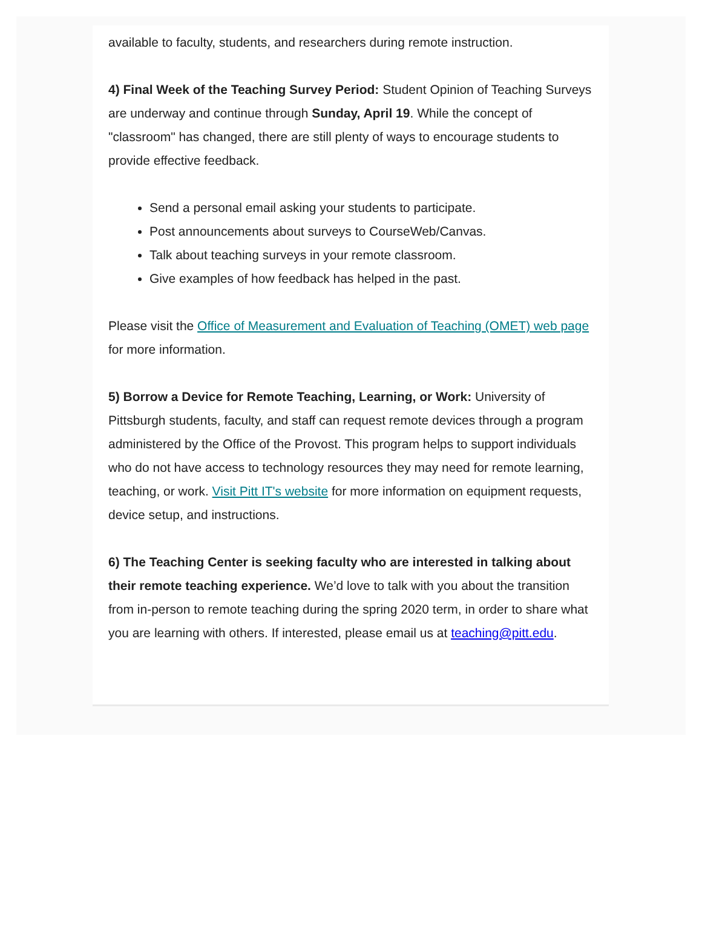available to faculty, students, and researchers during remote instruction.
4) Final Week of the Teaching Survey Period: Student Opinion of Teaching Surveys are underway and continue through Sunday, April 19. While the concept of "classroom" has changed, there are still plenty of ways to encourage students to provide effective feedback.
Send a personal email asking your students to participate.
Post announcements about surveys to CourseWeb/Canvas.
Talk about teaching surveys in your remote classroom.
Give examples of how feedback has helped in the past.
Please visit the Office of Measurement and Evaluation of Teaching (OMET) web page for more information.
5) Borrow a Device for Remote Teaching, Learning, or Work: University of Pittsburgh students, faculty, and staff can request remote devices through a program administered by the Office of the Provost. This program helps to support individuals who do not have access to technology resources they may need for remote learning, teaching, or work. Visit Pitt IT's website for more information on equipment requests, device setup, and instructions.
6) The Teaching Center is seeking faculty who are interested in talking about their remote teaching experience. We’d love to talk with you about the transition from in-person to remote teaching during the spring 2020 term, in order to share what you are learning with others. If interested, please email us at teaching@pitt.edu.